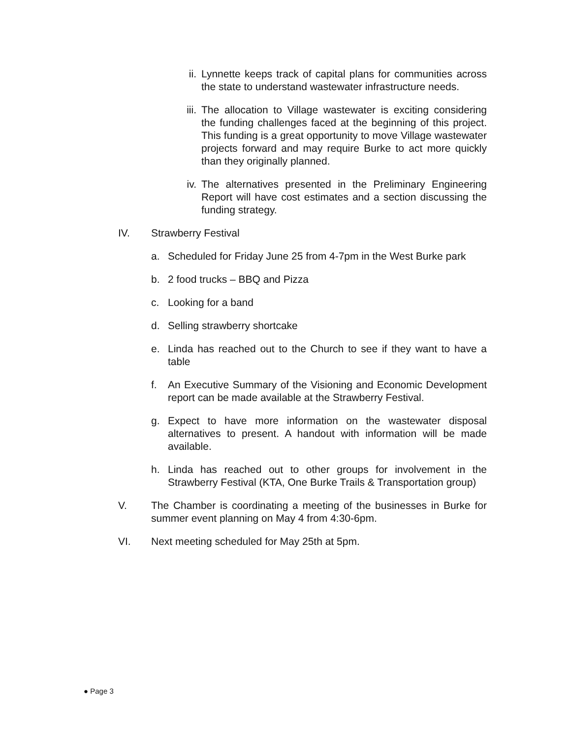ii. Lynnette keeps track of capital plans for communities across the state to understand wastewater infrastructure needs.
iii. The allocation to Village wastewater is exciting considering the funding challenges faced at the beginning of this project. This funding is a great opportunity to move Village wastewater projects forward and may require Burke to act more quickly than they originally planned.
iv. The alternatives presented in the Preliminary Engineering Report will have cost estimates and a section discussing the funding strategy.
IV. Strawberry Festival
a. Scheduled for Friday June 25 from 4-7pm in the West Burke park
b. 2 food trucks – BBQ and Pizza
c. Looking for a band
d. Selling strawberry shortcake
e. Linda has reached out to the Church to see if they want to have a table
f. An Executive Summary of the Visioning and Economic Development report can be made available at the Strawberry Festival.
g. Expect to have more information on the wastewater disposal alternatives to present. A handout with information will be made available.
h. Linda has reached out to other groups for involvement in the Strawberry Festival (KTA, One Burke Trails & Transportation group)
V. The Chamber is coordinating a meeting of the businesses in Burke for summer event planning on May 4 from 4:30-6pm.
VI. Next meeting scheduled for May 25th at 5pm.
● Page 3